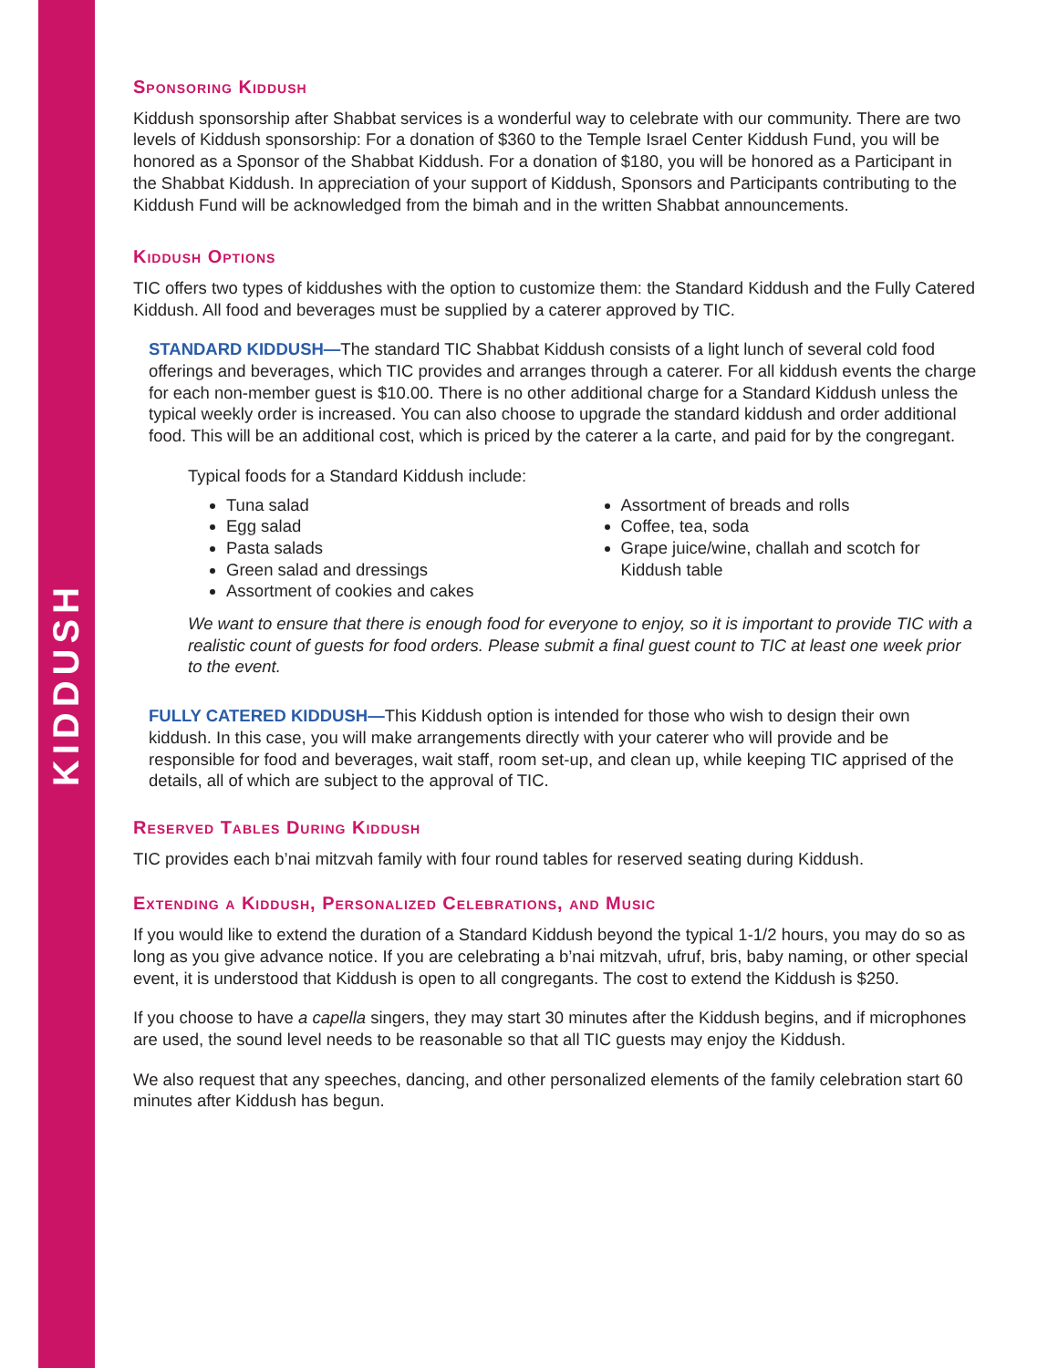KIDDUSH
Sponsoring Kiddush
Kiddush sponsorship after Shabbat services is a wonderful way to celebrate with our community. There are two levels of Kiddush sponsorship: For a donation of $360 to the Temple Israel Center Kiddush Fund, you will be honored as a Sponsor of the Shabbat Kiddush. For a donation of $180, you will be honored as a Participant in the Shabbat Kiddush. In appreciation of your support of Kiddush, Sponsors and Participants contributing to the Kiddush Fund will be acknowledged from the bimah and in the written Shabbat announcements.
Kiddush Options
TIC offers two types of kiddushes with the option to customize them: the Standard Kiddush and the Fully Catered Kiddush. All food and beverages must be supplied by a caterer approved by TIC.
STANDARD KIDDUSH—The standard TIC Shabbat Kiddush consists of a light lunch of several cold food offerings and beverages, which TIC provides and arranges through a caterer. For all kiddush events the charge for each non-member guest is $10.00. There is no other additional charge for a Standard Kiddush unless the typical weekly order is increased. You can also choose to upgrade the standard kiddush and order additional food. This will be an additional cost, which is priced by the caterer a la carte, and paid for by the congregant.
Typical foods for a Standard Kiddush include:
Tuna salad
Egg salad
Pasta salads
Green salad and dressings
Assortment of cookies and cakes
Assortment of breads and rolls
Coffee, tea, soda
Grape juice/wine, challah and scotch for Kiddush table
We want to ensure that there is enough food for everyone to enjoy, so it is important to provide TIC with a realistic count of guests for food orders. Please submit a final guest count to TIC at least one week prior to the event.
FULLY CATERED KIDDUSH—This Kiddush option is intended for those who wish to design their own kiddush. In this case, you will make arrangements directly with your caterer who will provide and be responsible for food and beverages, wait staff, room set-up, and clean up, while keeping TIC apprised of the details, all of which are subject to the approval of TIC.
Reserved Tables During Kiddush
TIC provides each b’nai mitzvah family with four round tables for reserved seating during Kiddush.
Extending a Kiddush, Personalized Celebrations, and Music
If you would like to extend the duration of a Standard Kiddush beyond the typical 1-1/2 hours, you may do so as long as you give advance notice. If you are celebrating a b’nai mitzvah, ufruf, bris, baby naming, or other special event, it is understood that Kiddush is open to all congregants. The cost to extend the Kiddush is $250.
If you choose to have a capella singers, they may start 30 minutes after the Kiddush begins, and if microphones are used, the sound level needs to be reasonable so that all TIC guests may enjoy the Kiddush.
We also request that any speeches, dancing, and other personalized elements of the family celebration start 60 minutes after Kiddush has begun.